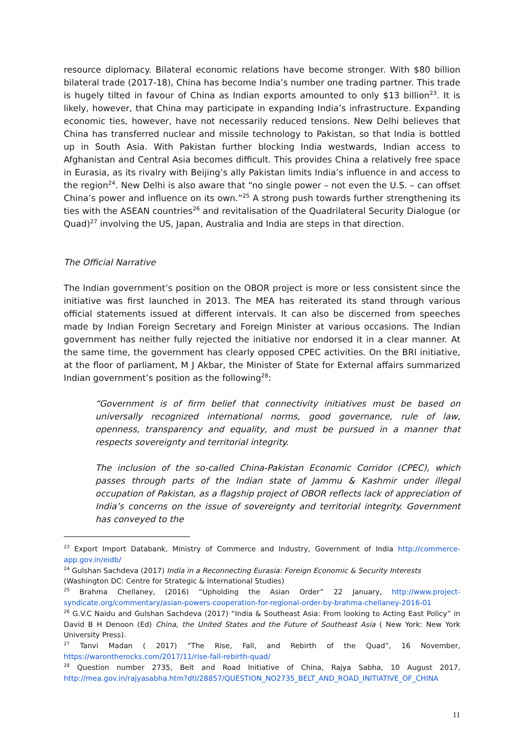resource diplomacy. Bilateral economic relations have become stronger. With $80 billion bilateral trade (2017-18), China has become India’s number one trading partner. This trade is hugely tilted in favour of China as Indian exports amounted to only $13 billion<sup>23</sup>. It is likely, however, that China may participate in expanding India’s infrastructure. Expanding economic ties, however, have not necessarily reduced tensions. New Delhi believes that China has transferred nuclear and missile technology to Pakistan, so that India is bottled up in South Asia. With Pakistan further blocking India westwards, Indian access to Afghanistan and Central Asia becomes difficult. This provides China a relatively free space in Eurasia, as its rivalry with Beijing’s ally Pakistan limits India’s influence in and access to the region<sup>24</sup>. New Delhi is also aware that “no single power – not even the U.S. – can offset China’s power and influence on its own.”<sup>25</sup> A strong push towards further strengthening its ties with the ASEAN countries<sup>26</sup> and revitalisation of the Quadrilateral Security Dialogue (or Quad)<sup>27</sup> involving the US, Japan, Australia and India are steps in that direction.
The Official Narrative
The Indian government’s position on the OBOR project is more or less consistent since the initiative was first launched in 2013. The MEA has reiterated its stand through various official statements issued at different intervals. It can also be discerned from speeches made by Indian Foreign Secretary and Foreign Minister at various occasions. The Indian government has neither fully rejected the initiative nor endorsed it in a clear manner. At the same time, the government has clearly opposed CPEC activities. On the BRI initiative, at the floor of parliament, M J Akbar, the Minister of State for External affairs summarized Indian government’s position as the following<sup>28</sup>:
“Government is of firm belief that connectivity initiatives must be based on universally recognized international norms, good governance, rule of law, openness, transparency and equality, and must be pursued in a manner that respects sovereignty and territorial integrity.
The inclusion of the so-called China-Pakistan Economic Corridor (CPEC), which passes through parts of the Indian state of Jammu & Kashmir under illegal occupation of Pakistan, as a flagship project of OBOR reflects lack of appreciation of India’s concerns on the issue of sovereignty and territorial integrity. Government has conveyed to the
<sup>23</sup> Export Import Databank, Ministry of Commerce and Industry, Government of India http://commerce-app.gov.in/eidb/
<sup>24</sup> Gulshan Sachdeva (2017) India in a Reconnecting Eurasia: Foreign Economic & Security Interests
(Washington DC: Centre for Strategic & International Studies)
<sup>25</sup> Brahma Chellaney, (2016) “Upholding the Asian Order” 22 January, http://www.project-syndicate.org/commentary/asian-powers-cooperation-for-regional-order-by-brahma-chellaney-2016-01
<sup>26</sup> G.V.C Naidu and Gulshan Sachdeva (2017) “India & Southeast Asia: From looking to Acting East Policy” in David B H Denoon (Ed) China, the United States and the Future of Southeast Asia ( New York: New York University Press).
<sup>27</sup> Tanvi Madan ( 2017) “The Rise, Fall, and Rebirth of the Quad”, 16 November, https://warontherocks.com/2017/11/rise-fall-rebirth-quad/
<sup>28</sup> Question number 2735, Belt and Road Initiative of China, Rajya Sabha, 10 August 2017, http://mea.gov.in/rajyasabha.htm?dtl/28857/QUESTION_NO2735_BELT_AND_ROAD_INITIATIVE_OF_CHINA
11